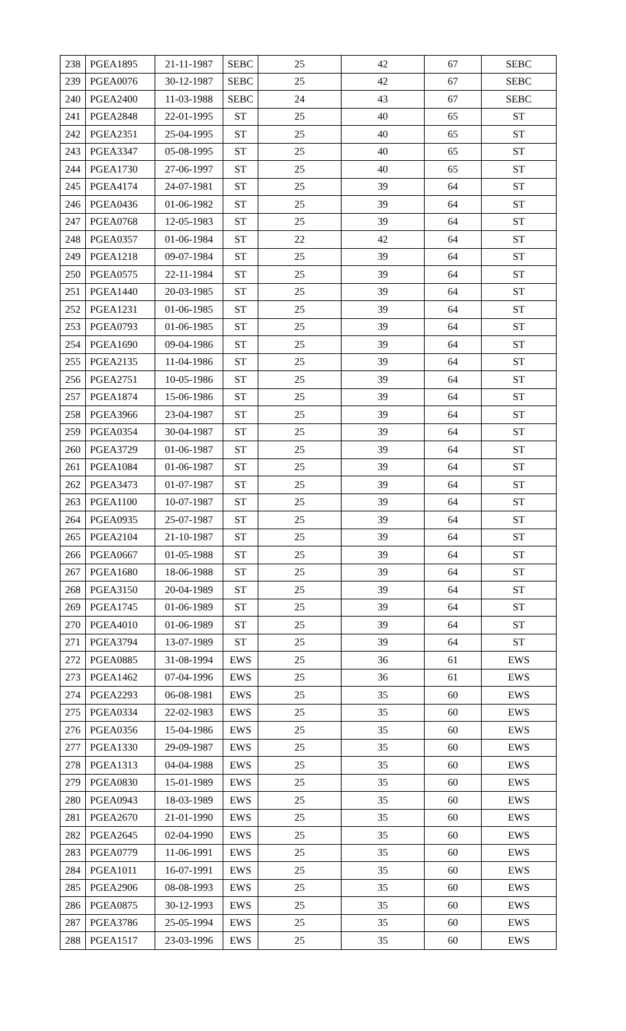| 238 | PGEA1895 | 21-11-1987 | SEBC | 25 | 42 | 67 | SEBC |
| 239 | PGEA0076 | 30-12-1987 | SEBC | 25 | 42 | 67 | SEBC |
| 240 | PGEA2400 | 11-03-1988 | SEBC | 24 | 43 | 67 | SEBC |
| 241 | PGEA2848 | 22-01-1995 | ST | 25 | 40 | 65 | ST |
| 242 | PGEA2351 | 25-04-1995 | ST | 25 | 40 | 65 | ST |
| 243 | PGEA3347 | 05-08-1995 | ST | 25 | 40 | 65 | ST |
| 244 | PGEA1730 | 27-06-1997 | ST | 25 | 40 | 65 | ST |
| 245 | PGEA4174 | 24-07-1981 | ST | 25 | 39 | 64 | ST |
| 246 | PGEA0436 | 01-06-1982 | ST | 25 | 39 | 64 | ST |
| 247 | PGEA0768 | 12-05-1983 | ST | 25 | 39 | 64 | ST |
| 248 | PGEA0357 | 01-06-1984 | ST | 22 | 42 | 64 | ST |
| 249 | PGEA1218 | 09-07-1984 | ST | 25 | 39 | 64 | ST |
| 250 | PGEA0575 | 22-11-1984 | ST | 25 | 39 | 64 | ST |
| 251 | PGEA1440 | 20-03-1985 | ST | 25 | 39 | 64 | ST |
| 252 | PGEA1231 | 01-06-1985 | ST | 25 | 39 | 64 | ST |
| 253 | PGEA0793 | 01-06-1985 | ST | 25 | 39 | 64 | ST |
| 254 | PGEA1690 | 09-04-1986 | ST | 25 | 39 | 64 | ST |
| 255 | PGEA2135 | 11-04-1986 | ST | 25 | 39 | 64 | ST |
| 256 | PGEA2751 | 10-05-1986 | ST | 25 | 39 | 64 | ST |
| 257 | PGEA1874 | 15-06-1986 | ST | 25 | 39 | 64 | ST |
| 258 | PGEA3966 | 23-04-1987 | ST | 25 | 39 | 64 | ST |
| 259 | PGEA0354 | 30-04-1987 | ST | 25 | 39 | 64 | ST |
| 260 | PGEA3729 | 01-06-1987 | ST | 25 | 39 | 64 | ST |
| 261 | PGEA1084 | 01-06-1987 | ST | 25 | 39 | 64 | ST |
| 262 | PGEA3473 | 01-07-1987 | ST | 25 | 39 | 64 | ST |
| 263 | PGEA1100 | 10-07-1987 | ST | 25 | 39 | 64 | ST |
| 264 | PGEA0935 | 25-07-1987 | ST | 25 | 39 | 64 | ST |
| 265 | PGEA2104 | 21-10-1987 | ST | 25 | 39 | 64 | ST |
| 266 | PGEA0667 | 01-05-1988 | ST | 25 | 39 | 64 | ST |
| 267 | PGEA1680 | 18-06-1988 | ST | 25 | 39 | 64 | ST |
| 268 | PGEA3150 | 20-04-1989 | ST | 25 | 39 | 64 | ST |
| 269 | PGEA1745 | 01-06-1989 | ST | 25 | 39 | 64 | ST |
| 270 | PGEA4010 | 01-06-1989 | ST | 25 | 39 | 64 | ST |
| 271 | PGEA3794 | 13-07-1989 | ST | 25 | 39 | 64 | ST |
| 272 | PGEA0885 | 31-08-1994 | EWS | 25 | 36 | 61 | EWS |
| 273 | PGEA1462 | 07-04-1996 | EWS | 25 | 36 | 61 | EWS |
| 274 | PGEA2293 | 06-08-1981 | EWS | 25 | 35 | 60 | EWS |
| 275 | PGEA0334 | 22-02-1983 | EWS | 25 | 35 | 60 | EWS |
| 276 | PGEA0356 | 15-04-1986 | EWS | 25 | 35 | 60 | EWS |
| 277 | PGEA1330 | 29-09-1987 | EWS | 25 | 35 | 60 | EWS |
| 278 | PGEA1313 | 04-04-1988 | EWS | 25 | 35 | 60 | EWS |
| 279 | PGEA0830 | 15-01-1989 | EWS | 25 | 35 | 60 | EWS |
| 280 | PGEA0943 | 18-03-1989 | EWS | 25 | 35 | 60 | EWS |
| 281 | PGEA2670 | 21-01-1990 | EWS | 25 | 35 | 60 | EWS |
| 282 | PGEA2645 | 02-04-1990 | EWS | 25 | 35 | 60 | EWS |
| 283 | PGEA0779 | 11-06-1991 | EWS | 25 | 35 | 60 | EWS |
| 284 | PGEA1011 | 16-07-1991 | EWS | 25 | 35 | 60 | EWS |
| 285 | PGEA2906 | 08-08-1993 | EWS | 25 | 35 | 60 | EWS |
| 286 | PGEA0875 | 30-12-1993 | EWS | 25 | 35 | 60 | EWS |
| 287 | PGEA3786 | 25-05-1994 | EWS | 25 | 35 | 60 | EWS |
| 288 | PGEA1517 | 23-03-1996 | EWS | 25 | 35 | 60 | EWS |